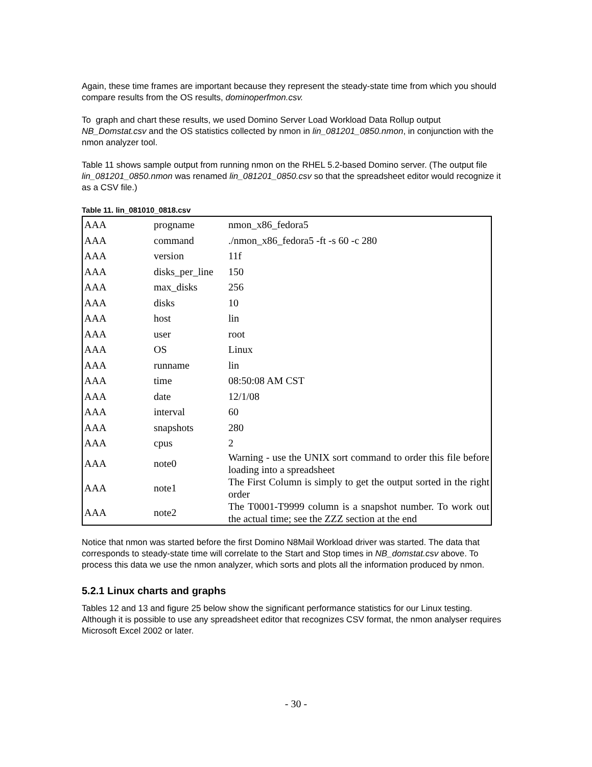Again, these time frames are important because they represent the steady-state time from which you should compare results from the OS results, dominoperfmon.csv.
To graph and chart these results, we used Domino Server Load Workload Data Rollup output NB_Domstat.csv and the OS statistics collected by nmon in lin_081201_0850.nmon, in conjunction with the nmon analyzer tool.
Table 11 shows sample output from running nmon on the RHEL 5.2-based Domino server. (The output file lin_081201_0850.nmon was renamed lin_081201_0850.csv so that the spreadsheet editor would recognize it as a CSV file.)
Table 11. lin_081010_0818.csv
| AAA | progname | nmon_x86_fedora5 |
| AAA | command | ./nmon_x86_fedora5 -ft -s 60 -c 280 |
| AAA | version | 11f |
| AAA | disks_per_line | 150 |
| AAA | max_disks | 256 |
| AAA | disks | 10 |
| AAA | host | lin |
| AAA | user | root |
| AAA | OS | Linux |
| AAA | runname | lin |
| AAA | time | 08:50:08 AM CST |
| AAA | date | 12/1/08 |
| AAA | interval | 60 |
| AAA | snapshots | 280 |
| AAA | cpus | 2 |
| AAA | note0 | Warning - use the UNIX sort command to order this file before loading into a spreadsheet |
| AAA | note1 | The First Column is simply to get the output sorted in the right order |
| AAA | note2 | The T0001-T9999 column is a snapshot number. To work out the actual time; see the ZZZ section at the end |
Notice that nmon was started before the first Domino N8Mail Workload driver was started. The data that corresponds to steady-state time will correlate to the Start and Stop times in NB_domstat.csv above. To process this data we use the nmon analyzer, which sorts and plots all the information produced by nmon.
5.2.1 Linux charts and graphs
Tables 12 and 13 and figure 25 below show the significant performance statistics for our Linux testing. Although it is possible to use any spreadsheet editor that recognizes CSV format, the nmon analyser requires Microsoft Excel 2002 or later.
- 30 -